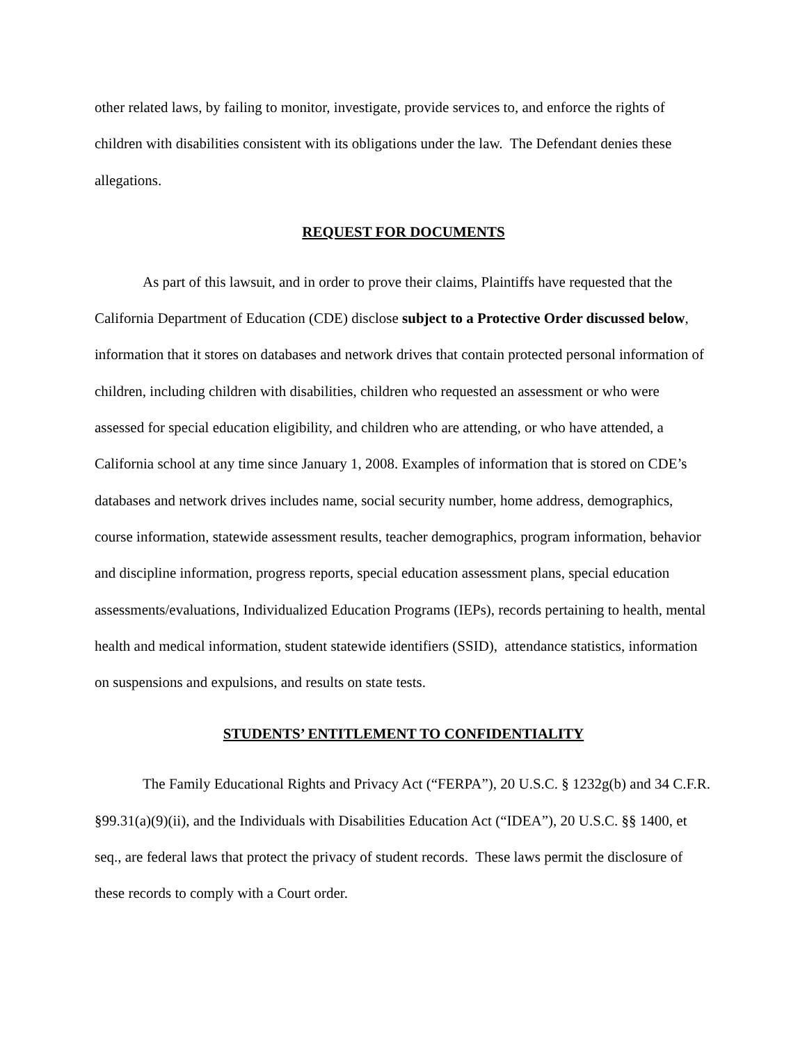other related laws, by failing to monitor, investigate, provide services to, and enforce the rights of children with disabilities consistent with its obligations under the law. The Defendant denies these allegations.
REQUEST FOR DOCUMENTS
As part of this lawsuit, and in order to prove their claims, Plaintiffs have requested that the California Department of Education (CDE) disclose subject to a Protective Order discussed below, information that it stores on databases and network drives that contain protected personal information of children, including children with disabilities, children who requested an assessment or who were assessed for special education eligibility, and children who are attending, or who have attended, a California school at any time since January 1, 2008. Examples of information that is stored on CDE’s databases and network drives includes name, social security number, home address, demographics, course information, statewide assessment results, teacher demographics, program information, behavior and discipline information, progress reports, special education assessment plans, special education assessments/evaluations, Individualized Education Programs (IEPs), records pertaining to health, mental health and medical information, student statewide identifiers (SSID), attendance statistics, information on suspensions and expulsions, and results on state tests.
STUDENTS’ ENTITLEMENT TO CONFIDENTIALITY
The Family Educational Rights and Privacy Act (“FERPA”), 20 U.S.C. § 1232g(b) and 34 C.F.R. §99.31(a)(9)(ii), and the Individuals with Disabilities Education Act (“IDEA”), 20 U.S.C. §§ 1400, et seq., are federal laws that protect the privacy of student records. These laws permit the disclosure of these records to comply with a Court order.